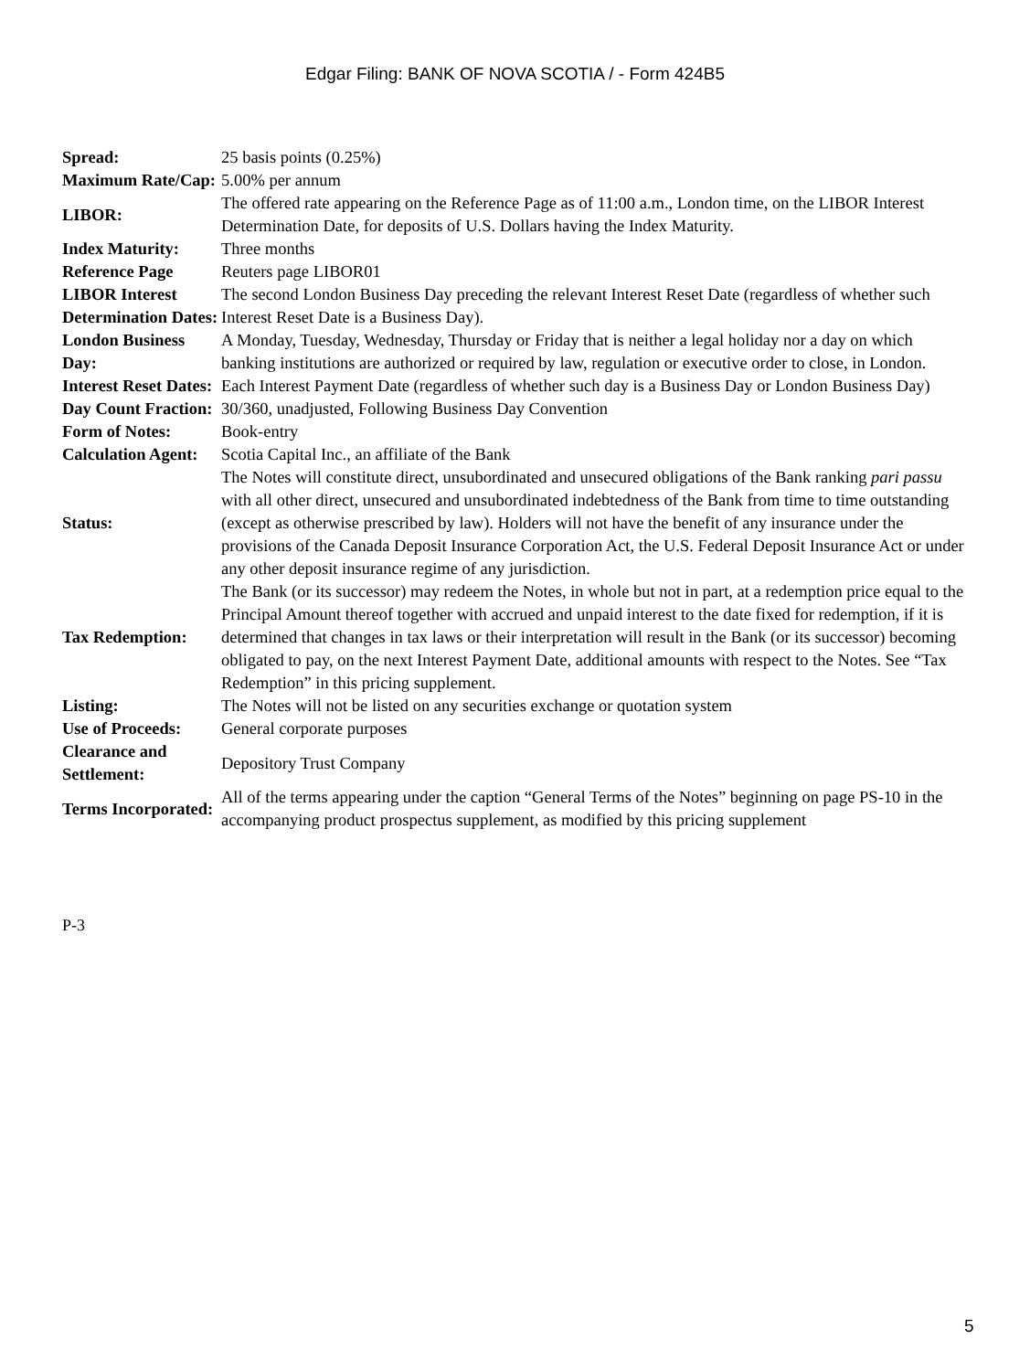Edgar Filing: BANK OF NOVA SCOTIA / - Form 424B5
| Spread: | 25 basis points (0.25%) |
| Maximum Rate/Cap: | 5.00% per annum |
| LIBOR: | The offered rate appearing on the Reference Page as of 11:00 a.m., London time, on the LIBOR Interest Determination Date, for deposits of U.S. Dollars having the Index Maturity. |
| Index Maturity: | Three months |
| Reference Page | Reuters page LIBOR01 |
| LIBOR Interest Determination Dates: | The second London Business Day preceding the relevant Interest Reset Date (regardless of whether such Interest Reset Date is a Business Day). |
| London Business Day: | A Monday, Tuesday, Wednesday, Thursday or Friday that is neither a legal holiday nor a day on which banking institutions are authorized or required by law, regulation or executive order to close, in London. |
| Interest Reset Dates: | Each Interest Payment Date (regardless of whether such day is a Business Day or London Business Day) |
| Day Count Fraction: | 30/360, unadjusted, Following Business Day Convention |
| Form of Notes: | Book-entry |
| Calculation Agent: | Scotia Capital Inc., an affiliate of the Bank |
| Status: | The Notes will constitute direct, unsubordinated and unsecured obligations of the Bank ranking pari passu with all other direct, unsecured and unsubordinated indebtedness of the Bank from time to time outstanding (except as otherwise prescribed by law). Holders will not have the benefit of any insurance under the provisions of the Canada Deposit Insurance Corporation Act, the U.S. Federal Deposit Insurance Act or under any other deposit insurance regime of any jurisdiction. |
| Tax Redemption: | The Bank (or its successor) may redeem the Notes, in whole but not in part, at a redemption price equal to the Principal Amount thereof together with accrued and unpaid interest to the date fixed for redemption, if it is determined that changes in tax laws or their interpretation will result in the Bank (or its successor) becoming obligated to pay, on the next Interest Payment Date, additional amounts with respect to the Notes. See “Tax Redemption” in this pricing supplement. |
| Listing: | The Notes will not be listed on any securities exchange or quotation system |
| Use of Proceeds: | General corporate purposes |
| Clearance and Settlement: | Depository Trust Company |
| Terms Incorporated: | All of the terms appearing under the caption “General Terms of the Notes” beginning on page PS-10 in the accompanying product prospectus supplement, as modified by this pricing supplement |
P-3
5